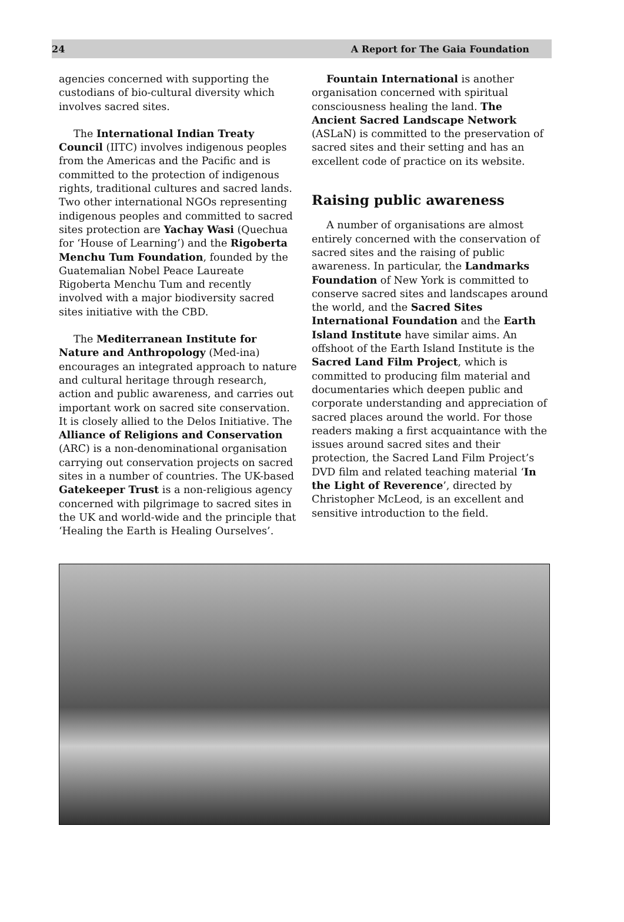24 A Report for The Gaia Foundation
agencies concerned with supporting the custodians of bio-cultural diversity which involves sacred sites.
The International Indian Treaty Council (IITC) involves indigenous peoples from the Americas and the Pacific and is committed to the protection of indigenous rights, traditional cultures and sacred lands. Two other international NGOs representing indigenous peoples and committed to sacred sites protection are Yachay Wasi (Quechua for ‘House of Learning’) and the Rigoberta Menchu Tum Foundation, founded by the Guatemalian Nobel Peace Laureate Rigoberta Menchu Tum and recently involved with a major biodiversity sacred sites initiative with the CBD.
The Mediterranean Institute for Nature and Anthropology (Med-ina) encourages an integrated approach to nature and cultural heritage through research, action and public awareness, and carries out important work on sacred site conservation. It is closely allied to the Delos Initiative. The Alliance of Religions and Conservation (ARC) is a non-denominational organisation carrying out conservation projects on sacred sites in a number of countries. The UK-based Gatekeeper Trust is a non-religious agency concerned with pilgrimage to sacred sites in the UK and world-wide and the principle that ‘Healing the Earth is Healing Ourselves’.
Fountain International is another organisation concerned with spiritual consciousness healing the land. The Ancient Sacred Landscape Network (ASLaN) is committed to the preservation of sacred sites and their setting and has an excellent code of practice on its website.
Raising public awareness
A number of organisations are almost entirely concerned with the conservation of sacred sites and the raising of public awareness. In particular, the Landmarks Foundation of New York is committed to conserve sacred sites and landscapes around the world, and the Sacred Sites International Foundation and the Earth Island Institute have similar aims. An offshoot of the Earth Island Institute is the Sacred Land Film Project, which is committed to producing film material and documentaries which deepen public and corporate understanding and appreciation of sacred places around the world. For those readers making a first acquaintance with the issues around sacred sites and their protection, the Sacred Land Film Project’s DVD film and related teaching material ‘In the Light of Reverence’, directed by Christopher McLeod, is an excellent and sensitive introduction to the field.